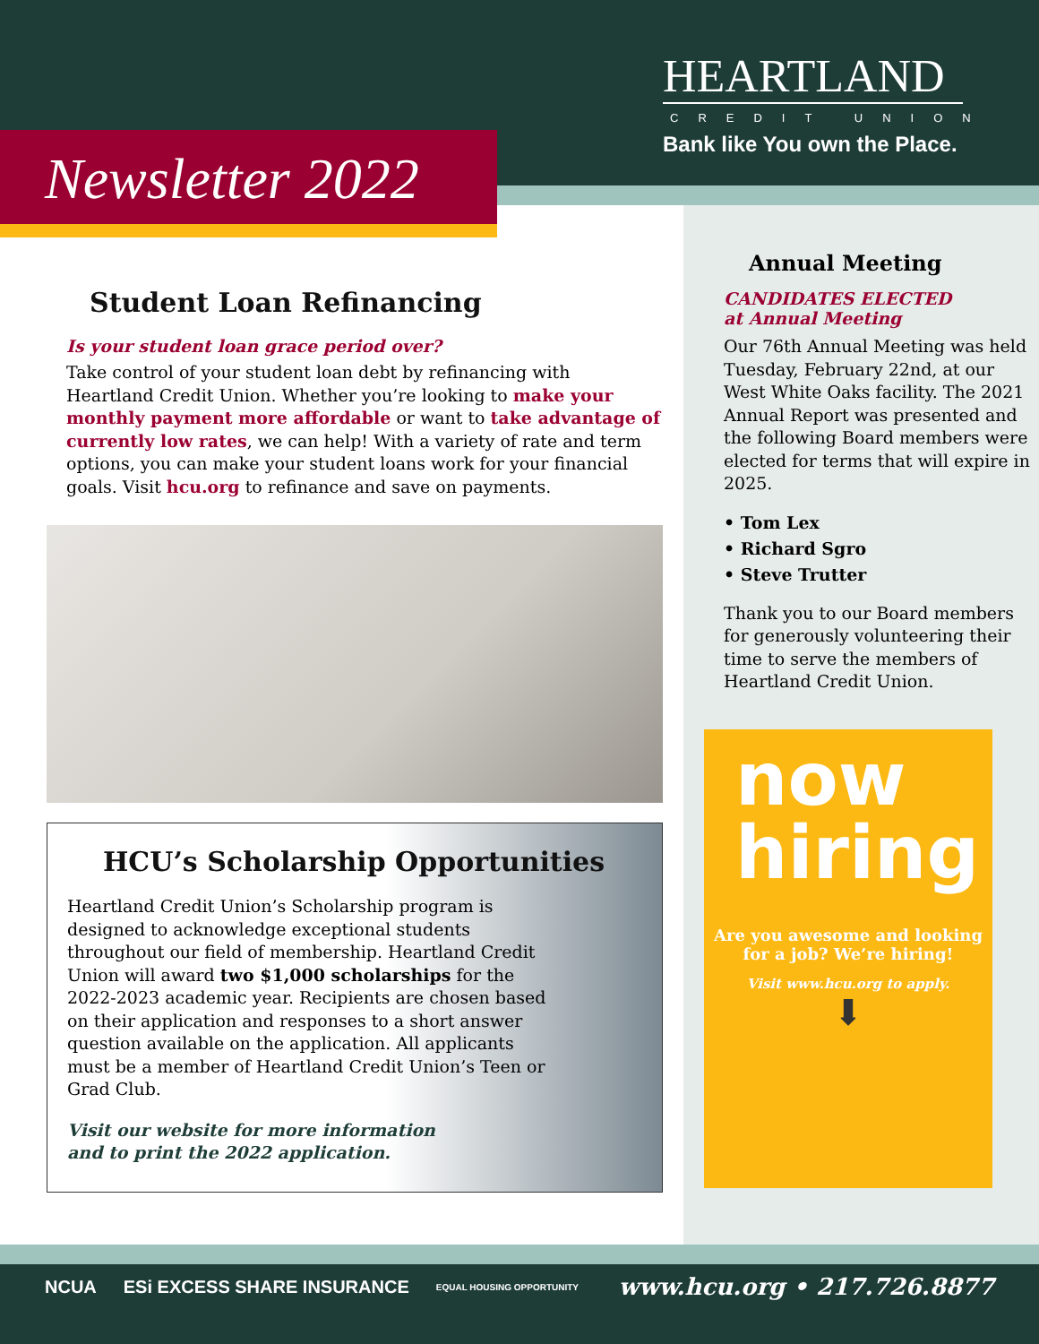HEARTLAND
CREDIT UNION
Bank like You own the Place.
Newsletter 2022
Student Loan Refinancing
Is your student loan grace period over?
Take control of your student loan debt by refinancing with Heartland Credit Union. Whether you’re looking to make your monthly payment more affordable or want to take advantage of currently low rates, we can help! With a variety of rate and term options, you can make your student loans work for your financial goals. Visit hcu.org to refinance and save on payments.
HCU’s Scholarship Opportunities
Heartland Credit Union’s Scholarship program is designed to acknowledge exceptional students throughout our field of membership. Heartland Credit Union will award two $1,000 scholarships for the 2022-2023 academic year. Recipients are chosen based on their application and responses to a short answer question available on the application. All applicants must be a member of Heartland Credit Union’s Teen or Grad Club.
Visit our website for more information
and to print the 2022 application.
Annual Meeting
CANDIDATES ELECTED
at Annual Meeting
Our 76th Annual Meeting was held Tuesday, February 22nd, at our West White Oaks facility. The 2021 Annual Report was presented and the following Board members were elected for terms that will expire in 2025.
• Tom Lex
• Richard Sgro
• Steve Trutter
Thank you to our Board members for generously volunteering their time to serve the members of Heartland Credit Union.
now
hiring
Are you awesome and looking
for a job? We’re hiring!
Visit www.hcu.org to apply.
⬇
NCUA ESi EXCESS SHARE INSURANCE EQUAL HOUSING OPPORTUNITY www.hcu.org • 217.726.8877